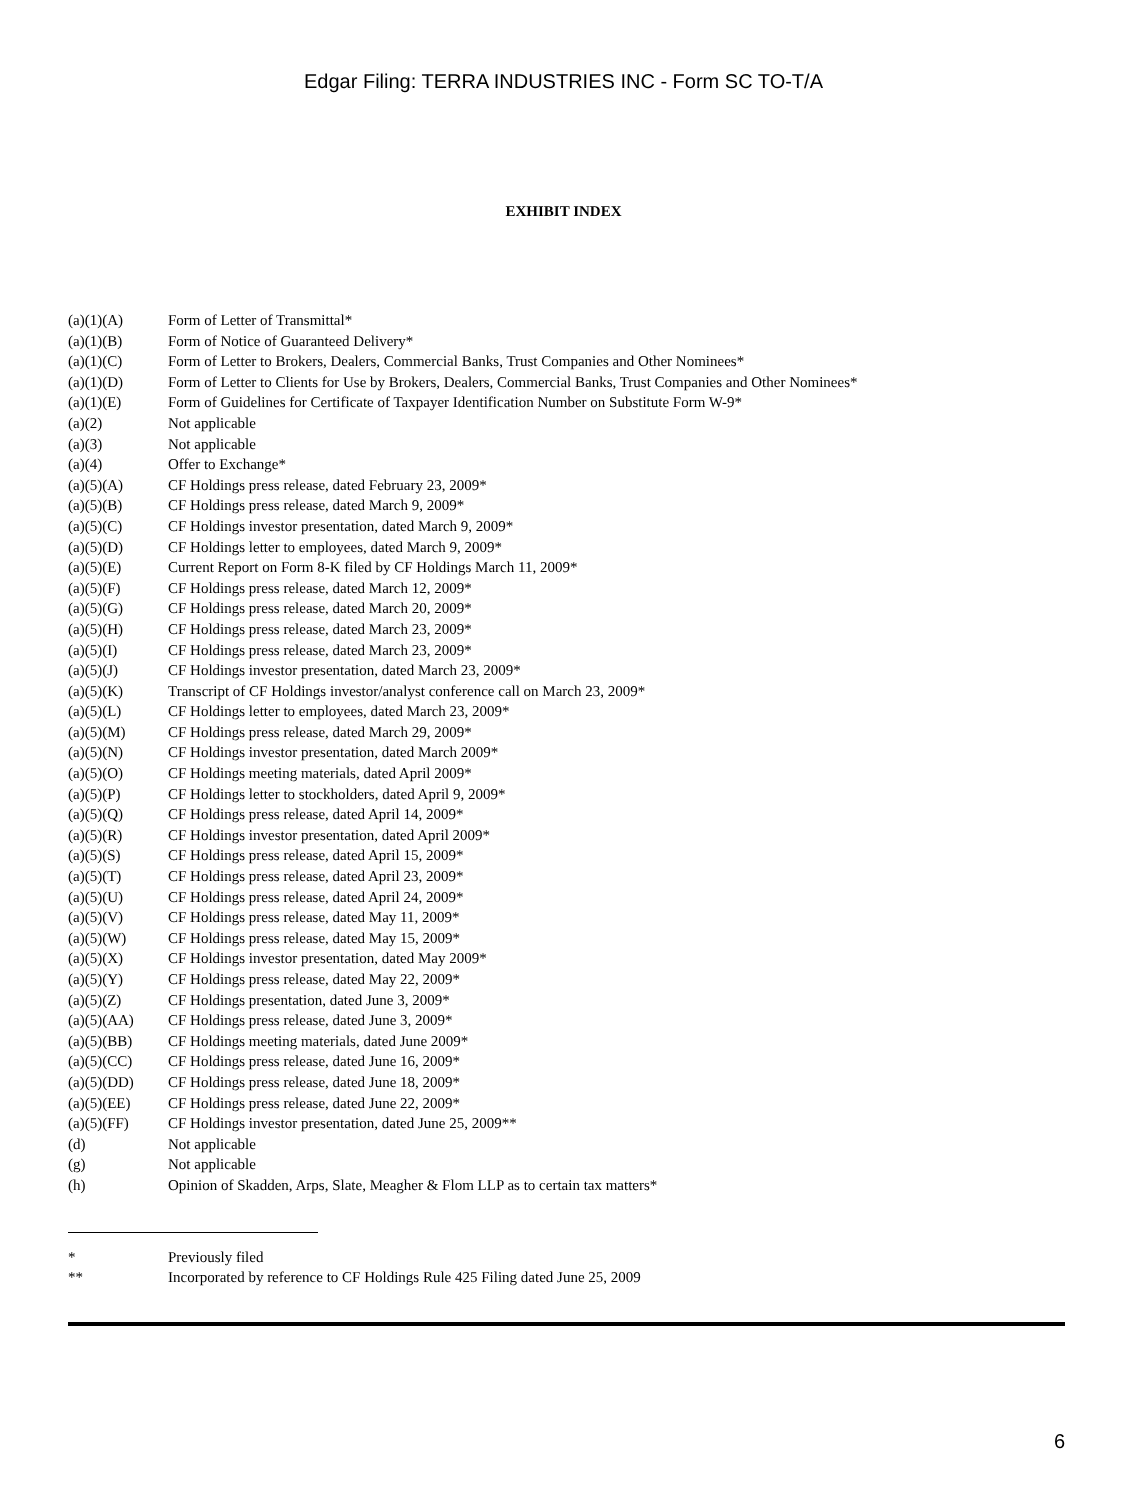Edgar Filing: TERRA INDUSTRIES INC - Form SC TO-T/A
EXHIBIT INDEX
| (a)(1)(A) | Form of Letter of Transmittal* |
| (a)(1)(B) | Form of Notice of Guaranteed Delivery* |
| (a)(1)(C) | Form of Letter to Brokers, Dealers, Commercial Banks, Trust Companies and Other Nominees* |
| (a)(1)(D) | Form of Letter to Clients for Use by Brokers, Dealers, Commercial Banks, Trust Companies and Other Nominees* |
| (a)(1)(E) | Form of Guidelines for Certificate of Taxpayer Identification Number on Substitute Form W-9* |
| (a)(2) | Not applicable |
| (a)(3) | Not applicable |
| (a)(4) | Offer to Exchange* |
| (a)(5)(A) | CF Holdings press release, dated February 23, 2009* |
| (a)(5)(B) | CF Holdings press release, dated March 9, 2009* |
| (a)(5)(C) | CF Holdings investor presentation, dated March 9, 2009* |
| (a)(5)(D) | CF Holdings letter to employees, dated March 9, 2009* |
| (a)(5)(E) | Current Report on Form 8-K filed by CF Holdings March 11, 2009* |
| (a)(5)(F) | CF Holdings press release, dated March 12, 2009* |
| (a)(5)(G) | CF Holdings press release, dated March 20, 2009* |
| (a)(5)(H) | CF Holdings press release, dated March 23, 2009* |
| (a)(5)(I) | CF Holdings press release, dated March 23, 2009* |
| (a)(5)(J) | CF Holdings investor presentation, dated March 23, 2009* |
| (a)(5)(K) | Transcript of CF Holdings investor/analyst conference call on March 23, 2009* |
| (a)(5)(L) | CF Holdings letter to employees, dated March 23, 2009* |
| (a)(5)(M) | CF Holdings press release, dated March 29, 2009* |
| (a)(5)(N) | CF Holdings investor presentation, dated March 2009* |
| (a)(5)(O) | CF Holdings meeting materials, dated April 2009* |
| (a)(5)(P) | CF Holdings letter to stockholders, dated April 9, 2009* |
| (a)(5)(Q) | CF Holdings press release, dated April 14, 2009* |
| (a)(5)(R) | CF Holdings investor presentation, dated April 2009* |
| (a)(5)(S) | CF Holdings press release, dated April 15, 2009* |
| (a)(5)(T) | CF Holdings press release, dated April 23, 2009* |
| (a)(5)(U) | CF Holdings press release, dated April 24, 2009* |
| (a)(5)(V) | CF Holdings press release, dated May 11, 2009* |
| (a)(5)(W) | CF Holdings press release, dated May 15, 2009* |
| (a)(5)(X) | CF Holdings investor presentation, dated May 2009* |
| (a)(5)(Y) | CF Holdings press release, dated May 22, 2009* |
| (a)(5)(Z) | CF Holdings presentation, dated June 3, 2009* |
| (a)(5)(AA) | CF Holdings press release, dated June 3, 2009* |
| (a)(5)(BB) | CF Holdings meeting materials, dated June 2009* |
| (a)(5)(CC) | CF Holdings press release, dated June 16, 2009* |
| (a)(5)(DD) | CF Holdings press release, dated June 18, 2009* |
| (a)(5)(EE) | CF Holdings press release, dated June 22, 2009* |
| (a)(5)(FF) | CF Holdings investor presentation, dated June 25, 2009** |
| (d) | Not applicable |
| (g) | Not applicable |
| (h) | Opinion of Skadden, Arps, Slate, Meagher & Flom LLP as to certain tax matters* |
| * | Previously filed |
| ** | Incorporated by reference to CF Holdings Rule 425 Filing dated June 25, 2009 |
6